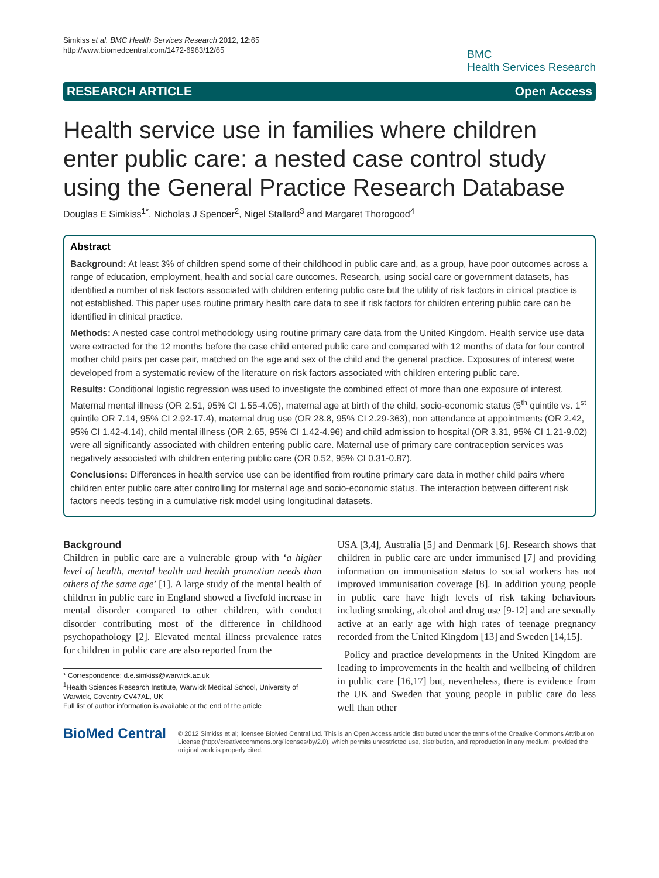Simkiss et al. BMC Health Services Research 2012, 12:65
http://www.biomedcentral.com/1472-6963/12/65
BMC
Health Services Research
RESEARCH ARTICLE Open Access
Health service use in families where children enter public care: a nested case control study using the General Practice Research Database
Douglas E Simkiss<sup>1*</sup>, Nicholas J Spencer<sup>2</sup>, Nigel Stallard<sup>3</sup> and Margaret Thorogood<sup>4</sup>
Abstract
Background: At least 3% of children spend some of their childhood in public care and, as a group, have poor outcomes across a range of education, employment, health and social care outcomes. Research, using social care or government datasets, has identified a number of risk factors associated with children entering public care but the utility of risk factors in clinical practice is not established. This paper uses routine primary health care data to see if risk factors for children entering public care can be identified in clinical practice.
Methods: A nested case control methodology using routine primary care data from the United Kingdom. Health service use data were extracted for the 12 months before the case child entered public care and compared with 12 months of data for four control mother child pairs per case pair, matched on the age and sex of the child and the general practice. Exposures of interest were developed from a systematic review of the literature on risk factors associated with children entering public care.
Results: Conditional logistic regression was used to investigate the combined effect of more than one exposure of interest. Maternal mental illness (OR 2.51, 95% CI 1.55-4.05), maternal age at birth of the child, socio-economic status (5<sup>th</sup> quintile vs. 1<sup>st</sup> quintile OR 7.14, 95% CI 2.92-17.4), maternal drug use (OR 28.8, 95% CI 2.29-363), non attendance at appointments (OR 2.42, 95% CI 1.42-4.14), child mental illness (OR 2.65, 95% CI 1.42-4.96) and child admission to hospital (OR 3.31, 95% CI 1.21-9.02) were all significantly associated with children entering public care. Maternal use of primary care contraception services was negatively associated with children entering public care (OR 0.52, 95% CI 0.31-0.87).
Conclusions: Differences in health service use can be identified from routine primary care data in mother child pairs where children enter public care after controlling for maternal age and socio-economic status. The interaction between different risk factors needs testing in a cumulative risk model using longitudinal datasets.
Background
Children in public care are a vulnerable group with ‘a higher level of health, mental health and health promotion needs than others of the same age’ [1]. A large study of the mental health of children in public care in England showed a fivefold increase in mental disorder compared to other children, with conduct disorder contributing most of the difference in childhood psychopathology [2]. Elevated mental illness prevalence rates for children in public care are also reported from the
* Correspondence: d.e.simkiss@warwick.ac.uk
<sup>1</sup> Health Sciences Research Institute, Warwick Medical School, University of Warwick, Coventry CV47AL, UK
Full list of author information is available at the end of the article
USA [3,4], Australia [5] and Denmark [6]. Research shows that children in public care are under immunised [7] and providing information on immunisation status to social workers has not improved immunisation coverage [8]. In addition young people in public care have high levels of risk taking behaviours including smoking, alcohol and drug use [9-12] and are sexually active at an early age with high rates of teenage pregnancy recorded from the United Kingdom [13] and Sweden [14,15].
Policy and practice developments in the United Kingdom are leading to improvements in the health and wellbeing of children in public care [16,17] but, nevertheless, there is evidence from the UK and Sweden that young people in public care do less well than other
BioMed Central
© 2012 Simkiss et al; licensee BioMed Central Ltd. This is an Open Access article distributed under the terms of the Creative Commons Attribution License (http://creativecommons.org/licenses/by/2.0), which permits unrestricted use, distribution, and reproduction in any medium, provided the original work is properly cited.